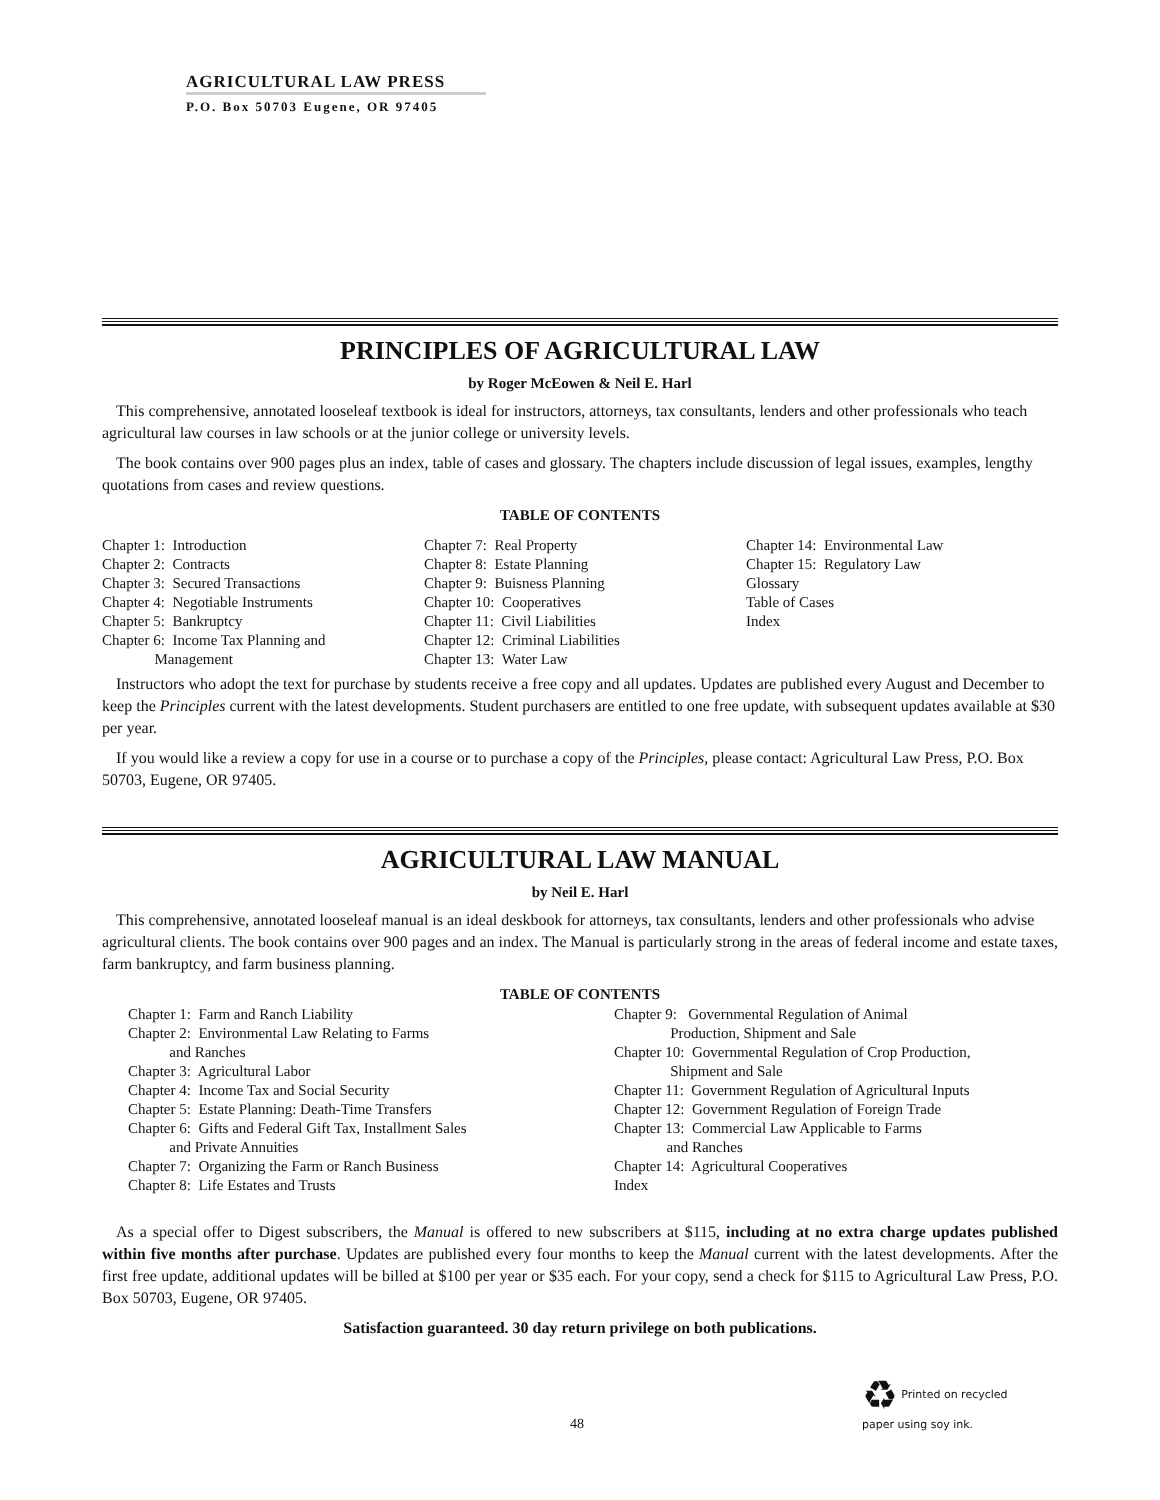AGRICULTURAL LAW PRESS
P.O. Box 50703 Eugene, OR 97405
PRINCIPLES OF AGRICULTURAL LAW
by Roger McEowen & Neil E. Harl
This comprehensive, annotated looseleaf textbook is ideal for instructors, attorneys, tax consultants, lenders and other professionals who teach agricultural law courses in law schools or at the junior college or university levels.
The book contains over 900 pages plus an index, table of cases and glossary. The chapters include discussion of legal issues, examples, lengthy quotations from cases and review questions.
TABLE OF CONTENTS
Chapter 1: Introduction Chapter 2: Contracts Chapter 3: Secured Transactions Chapter 4: Negotiable Instruments Chapter 5: Bankruptcy Chapter 6: Income Tax Planning and Management
Chapter 7: Real Property Chapter 8: Estate Planning Chapter 9: Buisness Planning Chapter 10: Cooperatives Chapter 11: Civil Liabilities Chapter 12: Criminal Liabilities Chapter 13: Water Law
Chapter 14: Environmental Law Chapter 15: Regulatory Law Glossary Table of Cases Index
Instructors who adopt the text for purchase by students receive a free copy and all updates. Updates are published every August and December to keep the Principles current with the latest developments. Student purchasers are entitled to one free update, with subsequent updates available at $30 per year.
If you would like a review a copy for use in a course or to purchase a copy of the Principles, please contact: Agricultural Law Press, P.O. Box 50703, Eugene, OR 97405.
AGRICULTURAL LAW MANUAL
by Neil E. Harl
This comprehensive, annotated looseleaf manual is an ideal deskbook for attorneys, tax consultants, lenders and other professionals who advise agricultural clients. The book contains over 900 pages and an index. The Manual is particularly strong in the areas of federal income and estate taxes, farm bankruptcy, and farm business planning.
TABLE OF CONTENTS
Chapter 1: Farm and Ranch Liability Chapter 2: Environmental Law Relating to Farms and Ranches Chapter 3: Agricultural Labor Chapter 4: Income Tax and Social Security Chapter 5: Estate Planning: Death-Time Transfers Chapter 6: Gifts and Federal Gift Tax, Installment Sales and Private Annuities Chapter 7: Organizing the Farm or Ranch Business Chapter 8: Life Estates and Trusts
Chapter 9: Governmental Regulation of Animal Production, Shipment and Sale Chapter 10: Governmental Regulation of Crop Production, Shipment and Sale Chapter 11: Government Regulation of Agricultural Inputs Chapter 12: Government Regulation of Foreign Trade Chapter 13: Commercial Law Applicable to Farms and Ranches Chapter 14: Agricultural Cooperatives Index
As a special offer to Digest subscribers, the Manual is offered to new subscribers at $115, including at no extra charge updates published within five months after purchase. Updates are published every four months to keep the Manual current with the latest developments. After the first free update, additional updates will be billed at $100 per year or $35 each. For your copy, send a check for $115 to Agricultural Law Press, P.O. Box 50703, Eugene, OR 97405.
Satisfaction guaranteed. 30 day return privilege on both publications.
♻ Printed on recycled
paper using soy ink.
48